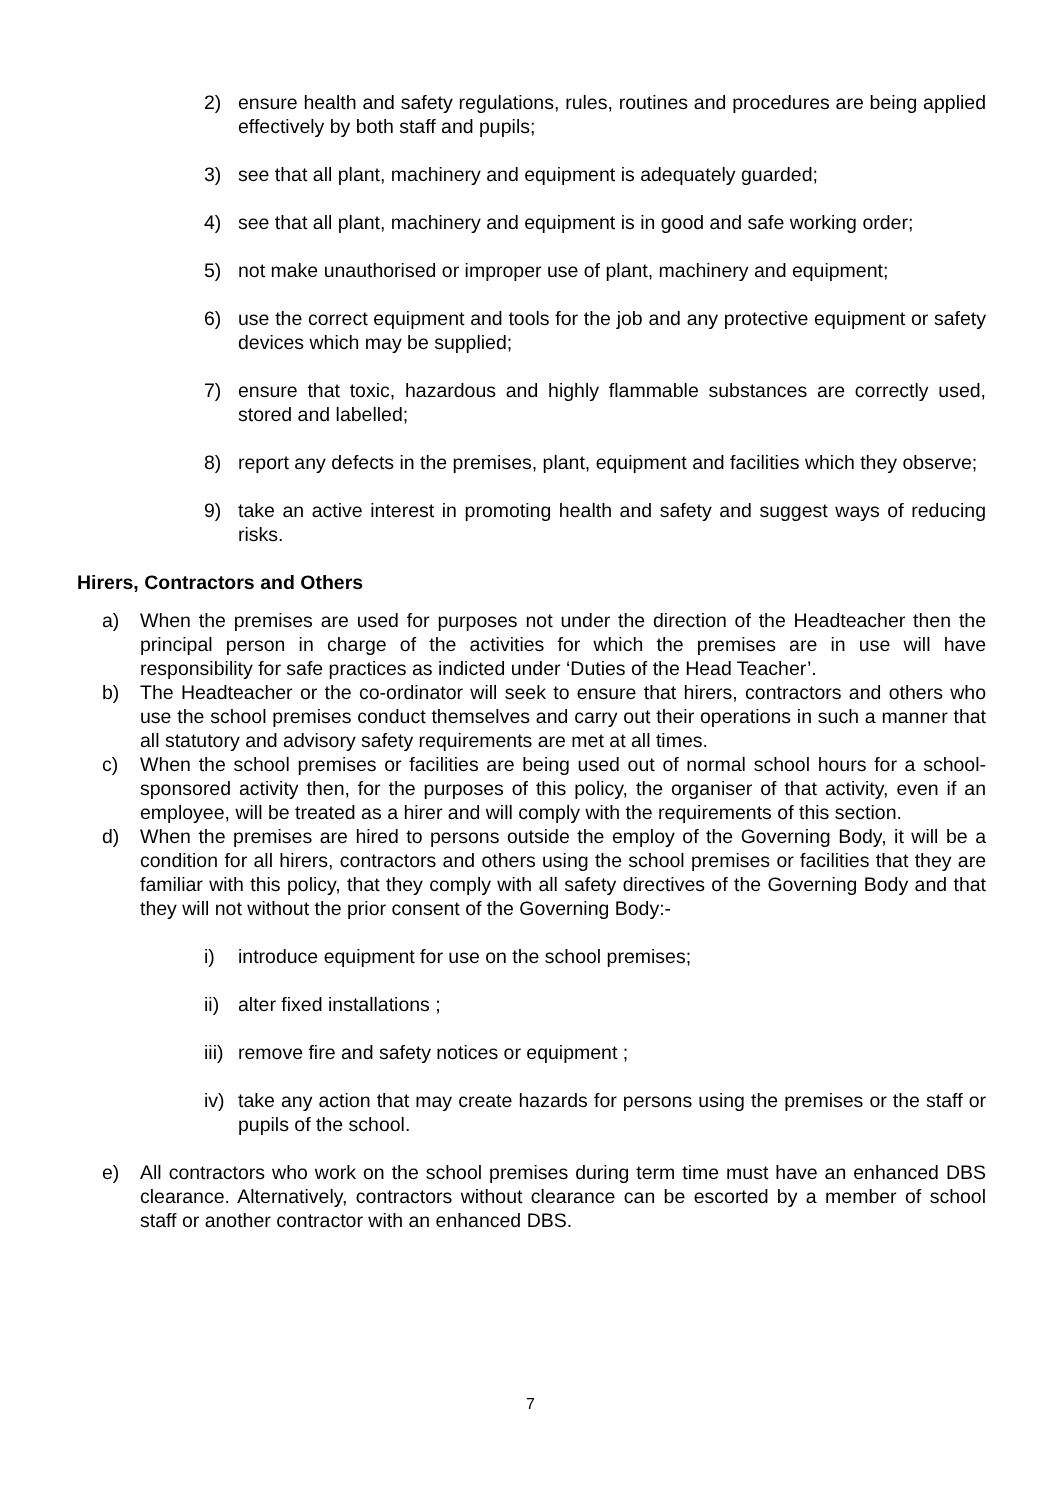2) ensure health and safety regulations, rules, routines and procedures are being applied effectively by both staff and pupils;
3) see that all plant, machinery and equipment is adequately guarded;
4) see that all plant, machinery and equipment is in good and safe working order;
5) not make unauthorised or improper use of plant, machinery and equipment;
6) use the correct equipment and tools for the job and any protective equipment or safety devices which may be supplied;
7) ensure that toxic, hazardous and highly flammable substances are correctly used, stored and labelled;
8) report any defects in the premises, plant, equipment and facilities which they observe;
9) take an active interest in promoting health and safety and suggest ways of reducing risks.
Hirers, Contractors and Others
a) When the premises are used for purposes not under the direction of the Headteacher then the principal person in charge of the activities for which the premises are in use will have responsibility for safe practices as indicted under ‘Duties of the Head Teacher’.
b) The Headteacher or the co-ordinator will seek to ensure that hirers, contractors and others who use the school premises conduct themselves and carry out their operations in such a manner that all statutory and advisory safety requirements are met at all times.
c) When the school premises or facilities are being used out of normal school hours for a school-sponsored activity then, for the purposes of this policy, the organiser of that activity, even if an employee, will be treated as a hirer and will comply with the requirements of this section.
d) When the premises are hired to persons outside the employ of the Governing Body, it will be a condition for all hirers, contractors and others using the school premises or facilities that they are familiar with this policy, that they comply with all safety directives of the Governing Body and that they will not without the prior consent of the Governing Body:-
i) introduce equipment for use on the school premises;
ii) alter fixed installations ;
iii) remove fire and safety notices or equipment ;
iv) take any action that may create hazards for persons using the premises or the staff or pupils of the school.
e) All contractors who work on the school premises during term time must have an enhanced DBS clearance. Alternatively, contractors without clearance can be escorted by a member of school staff or another contractor with an enhanced DBS.
7